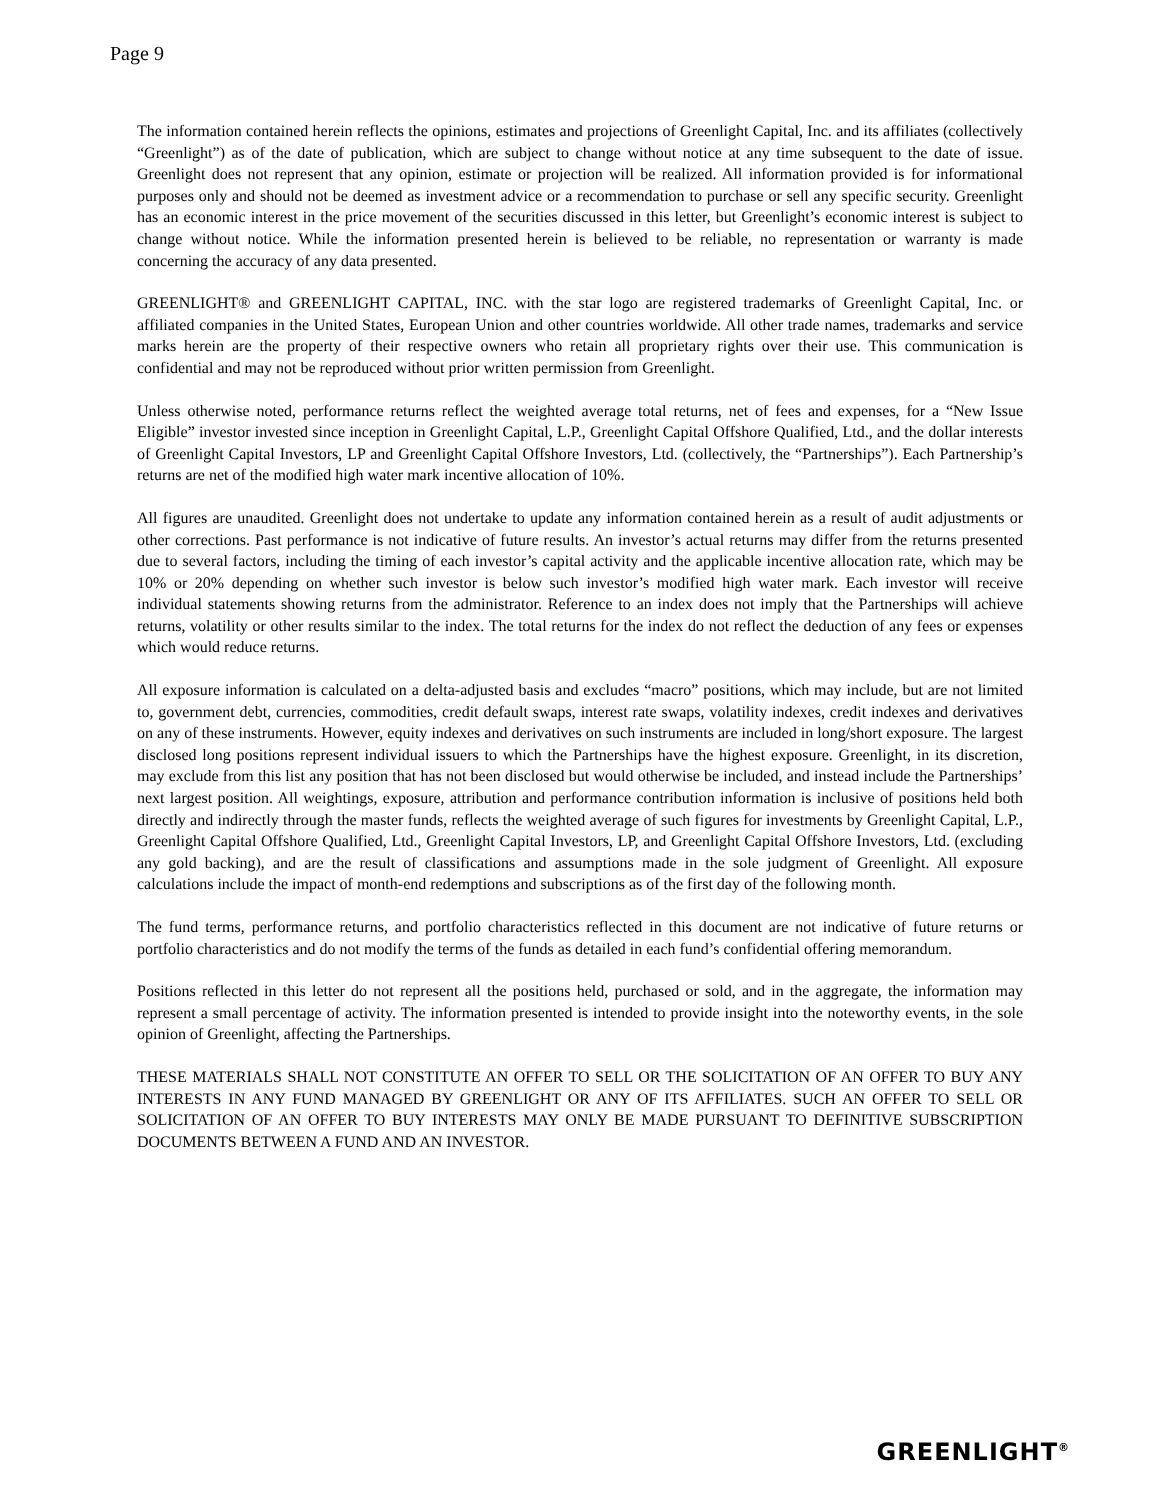Page 9
The information contained herein reflects the opinions, estimates and projections of Greenlight Capital, Inc. and its affiliates (collectively “Greenlight”) as of the date of publication, which are subject to change without notice at any time subsequent to the date of issue. Greenlight does not represent that any opinion, estimate or projection will be realized. All information provided is for informational purposes only and should not be deemed as investment advice or a recommendation to purchase or sell any specific security. Greenlight has an economic interest in the price movement of the securities discussed in this letter, but Greenlight’s economic interest is subject to change without notice. While the information presented herein is believed to be reliable, no representation or warranty is made concerning the accuracy of any data presented.
GREENLIGHT® and GREENLIGHT CAPITAL, INC. with the star logo are registered trademarks of Greenlight Capital, Inc. or affiliated companies in the United States, European Union and other countries worldwide. All other trade names, trademarks and service marks herein are the property of their respective owners who retain all proprietary rights over their use. This communication is confidential and may not be reproduced without prior written permission from Greenlight.
Unless otherwise noted, performance returns reflect the weighted average total returns, net of fees and expenses, for a “New Issue Eligible” investor invested since inception in Greenlight Capital, L.P., Greenlight Capital Offshore Qualified, Ltd., and the dollar interests of Greenlight Capital Investors, LP and Greenlight Capital Offshore Investors, Ltd. (collectively, the “Partnerships”). Each Partnership’s returns are net of the modified high water mark incentive allocation of 10%.
All figures are unaudited. Greenlight does not undertake to update any information contained herein as a result of audit adjustments or other corrections. Past performance is not indicative of future results. An investor’s actual returns may differ from the returns presented due to several factors, including the timing of each investor’s capital activity and the applicable incentive allocation rate, which may be 10% or 20% depending on whether such investor is below such investor’s modified high water mark. Each investor will receive individual statements showing returns from the administrator. Reference to an index does not imply that the Partnerships will achieve returns, volatility or other results similar to the index. The total returns for the index do not reflect the deduction of any fees or expenses which would reduce returns.
All exposure information is calculated on a delta-adjusted basis and excludes “macro” positions, which may include, but are not limited to, government debt, currencies, commodities, credit default swaps, interest rate swaps, volatility indexes, credit indexes and derivatives on any of these instruments. However, equity indexes and derivatives on such instruments are included in long/short exposure. The largest disclosed long positions represent individual issuers to which the Partnerships have the highest exposure. Greenlight, in its discretion, may exclude from this list any position that has not been disclosed but would otherwise be included, and instead include the Partnerships’ next largest position. All weightings, exposure, attribution and performance contribution information is inclusive of positions held both directly and indirectly through the master funds, reflects the weighted average of such figures for investments by Greenlight Capital, L.P., Greenlight Capital Offshore Qualified, Ltd., Greenlight Capital Investors, LP, and Greenlight Capital Offshore Investors, Ltd. (excluding any gold backing), and are the result of classifications and assumptions made in the sole judgment of Greenlight. All exposure calculations include the impact of month-end redemptions and subscriptions as of the first day of the following month.
The fund terms, performance returns, and portfolio characteristics reflected in this document are not indicative of future returns or portfolio characteristics and do not modify the terms of the funds as detailed in each fund’s confidential offering memorandum.
Positions reflected in this letter do not represent all the positions held, purchased or sold, and in the aggregate, the information may represent a small percentage of activity. The information presented is intended to provide insight into the noteworthy events, in the sole opinion of Greenlight, affecting the Partnerships.
THESE MATERIALS SHALL NOT CONSTITUTE AN OFFER TO SELL OR THE SOLICITATION OF AN OFFER TO BUY ANY INTERESTS IN ANY FUND MANAGED BY GREENLIGHT OR ANY OF ITS AFFILIATES. SUCH AN OFFER TO SELL OR SOLICITATION OF AN OFFER TO BUY INTERESTS MAY ONLY BE MADE PURSUANT TO DEFINITIVE SUBSCRIPTION DOCUMENTS BETWEEN A FUND AND AN INVESTOR.
GREENLIGHT<sup>®</sup>